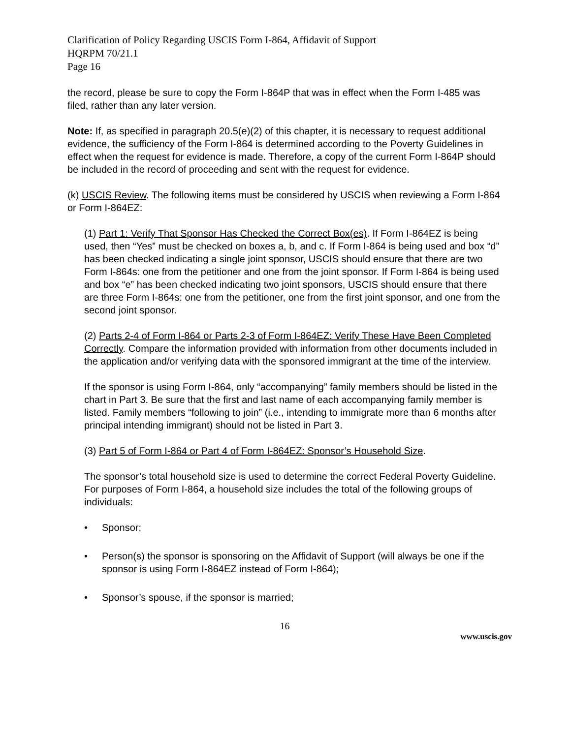Clarification of Policy Regarding USCIS Form I-864, Affidavit of Support
HQRPM 70/21.1
Page 16
the record, please be sure to copy the Form I-864P that was in effect when the Form I-485 was filed, rather than any later version.
Note: If, as specified in paragraph 20.5(e)(2) of this chapter, it is necessary to request additional evidence, the sufficiency of the Form I-864 is determined according to the Poverty Guidelines in effect when the request for evidence is made. Therefore, a copy of the current Form I-864P should be included in the record of proceeding and sent with the request for evidence.
(k) USCIS Review. The following items must be considered by USCIS when reviewing a Form I-864 or Form I-864EZ:
(1) Part 1: Verify That Sponsor Has Checked the Correct Box(es). If Form I-864EZ is being used, then “Yes” must be checked on boxes a, b, and c. If Form I-864 is being used and box “d” has been checked indicating a single joint sponsor, USCIS should ensure that there are two Form I-864s: one from the petitioner and one from the joint sponsor. If Form I-864 is being used and box “e” has been checked indicating two joint sponsors, USCIS should ensure that there are three Form I-864s: one from the petitioner, one from the first joint sponsor, and one from the second joint sponsor.
(2) Parts 2-4 of Form I-864 or Parts 2-3 of Form I-864EZ: Verify These Have Been Completed Correctly. Compare the information provided with information from other documents included in the application and/or verifying data with the sponsored immigrant at the time of the interview.
If the sponsor is using Form I-864, only “accompanying” family members should be listed in the chart in Part 3. Be sure that the first and last name of each accompanying family member is listed. Family members “following to join” (i.e., intending to immigrate more than 6 months after principal intending immigrant) should not be listed in Part 3.
(3) Part 5 of Form I-864 or Part 4 of Form I-864EZ: Sponsor’s Household Size.
The sponsor’s total household size is used to determine the correct Federal Poverty Guideline. For purposes of Form I-864, a household size includes the total of the following groups of individuals:
• Sponsor;
• Person(s) the sponsor is sponsoring on the Affidavit of Support (will always be one if the sponsor is using Form I-864EZ instead of Form I-864);
• Sponsor’s spouse, if the sponsor is married;
16
www.uscis.gov